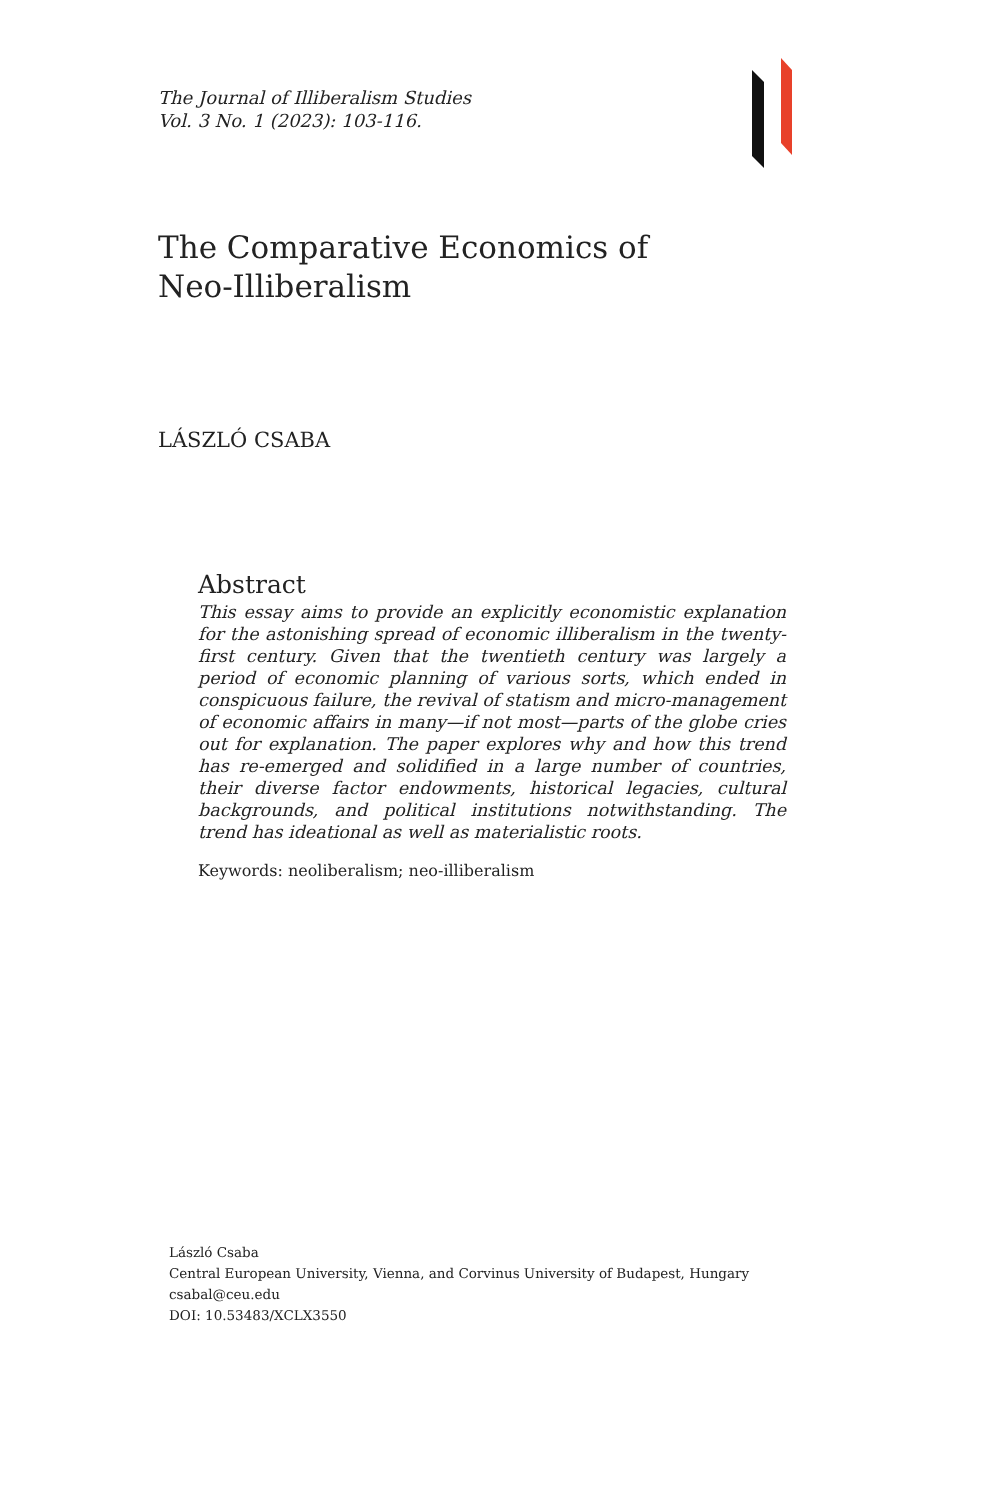The Journal of Illiberalism Studies
Vol. 3 No. 1 (2023): 103-116.
The Comparative Economics of Neo-Illiberalism
LÁSZLÓ CSABA
Abstract
This essay aims to provide an explicitly economistic explanation for the astonishing spread of economic illiberalism in the twenty-first century. Given that the twentieth century was largely a period of economic planning of various sorts, which ended in conspicuous failure, the revival of statism and micro-management of economic affairs in many—if not most—parts of the globe cries out for explanation. The paper explores why and how this trend has re-emerged and solidified in a large number of countries, their diverse factor endowments, historical legacies, cultural backgrounds, and political institutions notwithstanding. The trend has ideational as well as materialistic roots.
Keywords: neoliberalism; neo-illiberalism
László Csaba
Central European University, Vienna, and Corvinus University of Budapest, Hungary
csabal@ceu.edu
DOI: 10.53483/XCLX3550